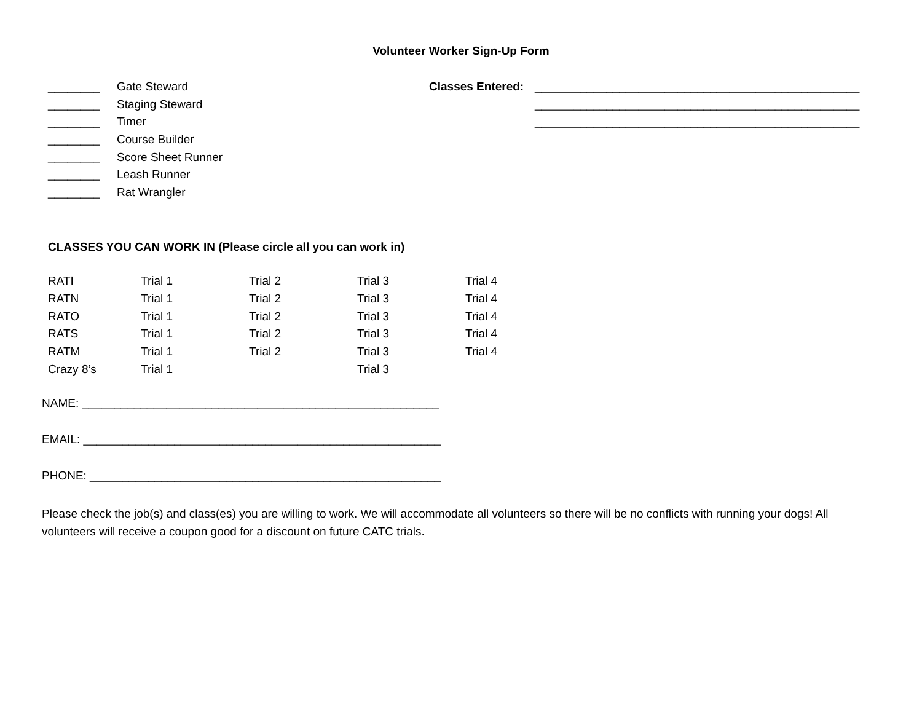Volunteer Worker Sign-Up Form
________ Gate Steward
________ Staging Steward
________ Timer
________ Course Builder
________ Score Sheet Runner
________ Leash Runner
________ Rat Wrangler
Classes Entered:
__________________________________________________
__________________________________________________
__________________________________________________
CLASSES YOU CAN WORK IN (Please circle all you can work in)
| RATI | Trial 1 | Trial 2 | Trial 3 | Trial 4 |
| RATN | Trial 1 | Trial 2 | Trial 3 | Trial 4 |
| RATO | Trial 1 | Trial 2 | Trial 3 | Trial 4 |
| RATS | Trial 1 | Trial 2 | Trial 3 | Trial 4 |
| RATM | Trial 1 | Trial 2 | Trial 3 | Trial 4 |
| Crazy 8’s | Trial 1 | | Trial 3 | |
NAME: _______________________________________________________
EMAIL: _______________________________________________________
PHONE: ______________________________________________________
Please check the job(s) and class(es) you are willing to work. We will accommodate all volunteers so there will be no conflicts with running your dogs! All volunteers will receive a coupon good for a discount on future CATC trials.